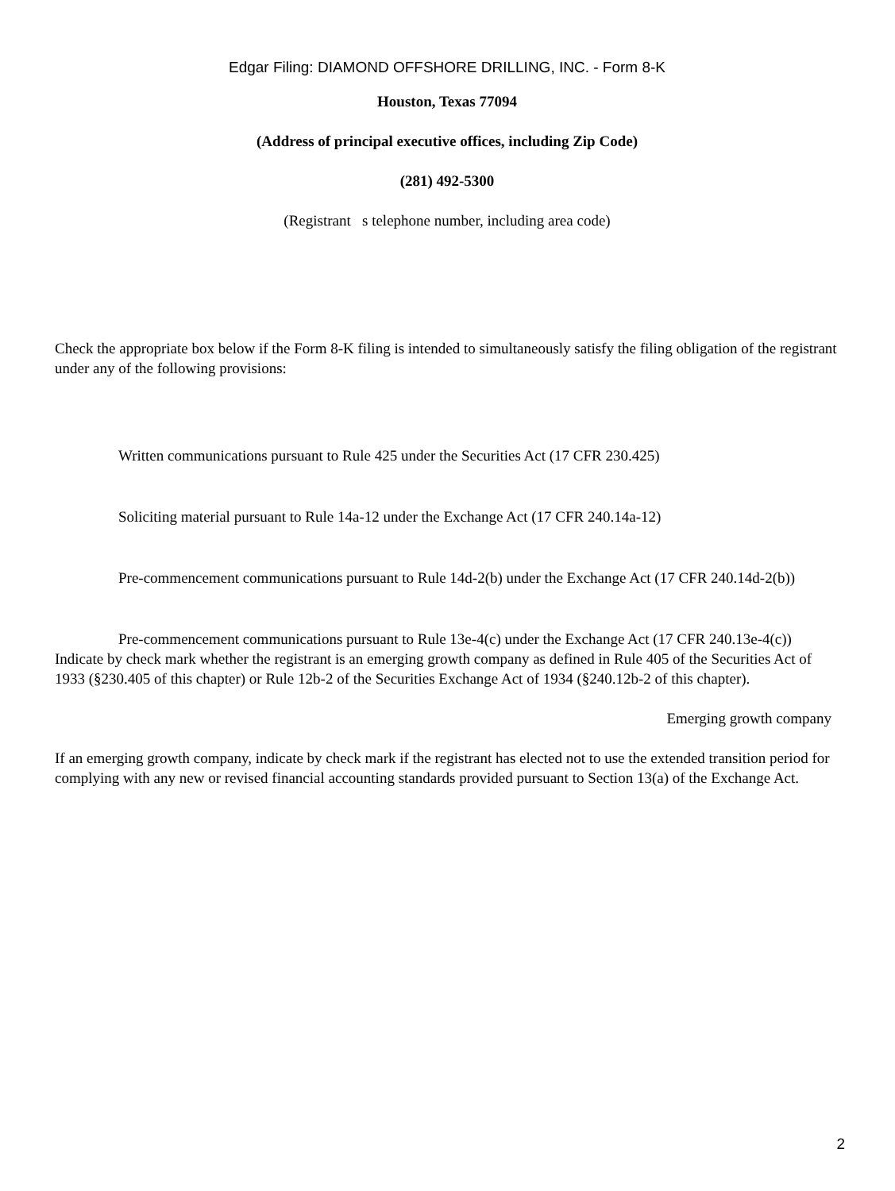Edgar Filing: DIAMOND OFFSHORE DRILLING, INC. - Form 8-K
Houston, Texas 77094
(Address of principal executive offices, including Zip Code)
(281) 492-5300
(Registrant s telephone number, including area code)
Check the appropriate box below if the Form 8-K filing is intended to simultaneously satisfy the filing obligation of the registrant under any of the following provisions:
Written communications pursuant to Rule 425 under the Securities Act (17 CFR 230.425)
Soliciting material pursuant to Rule 14a-12 under the Exchange Act (17 CFR 240.14a-12)
Pre-commencement communications pursuant to Rule 14d-2(b) under the Exchange Act (17 CFR 240.14d-2(b))
Pre-commencement communications pursuant to Rule 13e-4(c) under the Exchange Act (17 CFR 240.13e-4(c))
Indicate by check mark whether the registrant is an emerging growth company as defined in Rule 405 of the Securities Act of 1933 (§230.405 of this chapter) or Rule 12b-2 of the Securities Exchange Act of 1934 (§240.12b-2 of this chapter).
Emerging growth company
If an emerging growth company, indicate by check mark if the registrant has elected not to use the extended transition period for complying with any new or revised financial accounting standards provided pursuant to Section 13(a) of the Exchange Act.
2